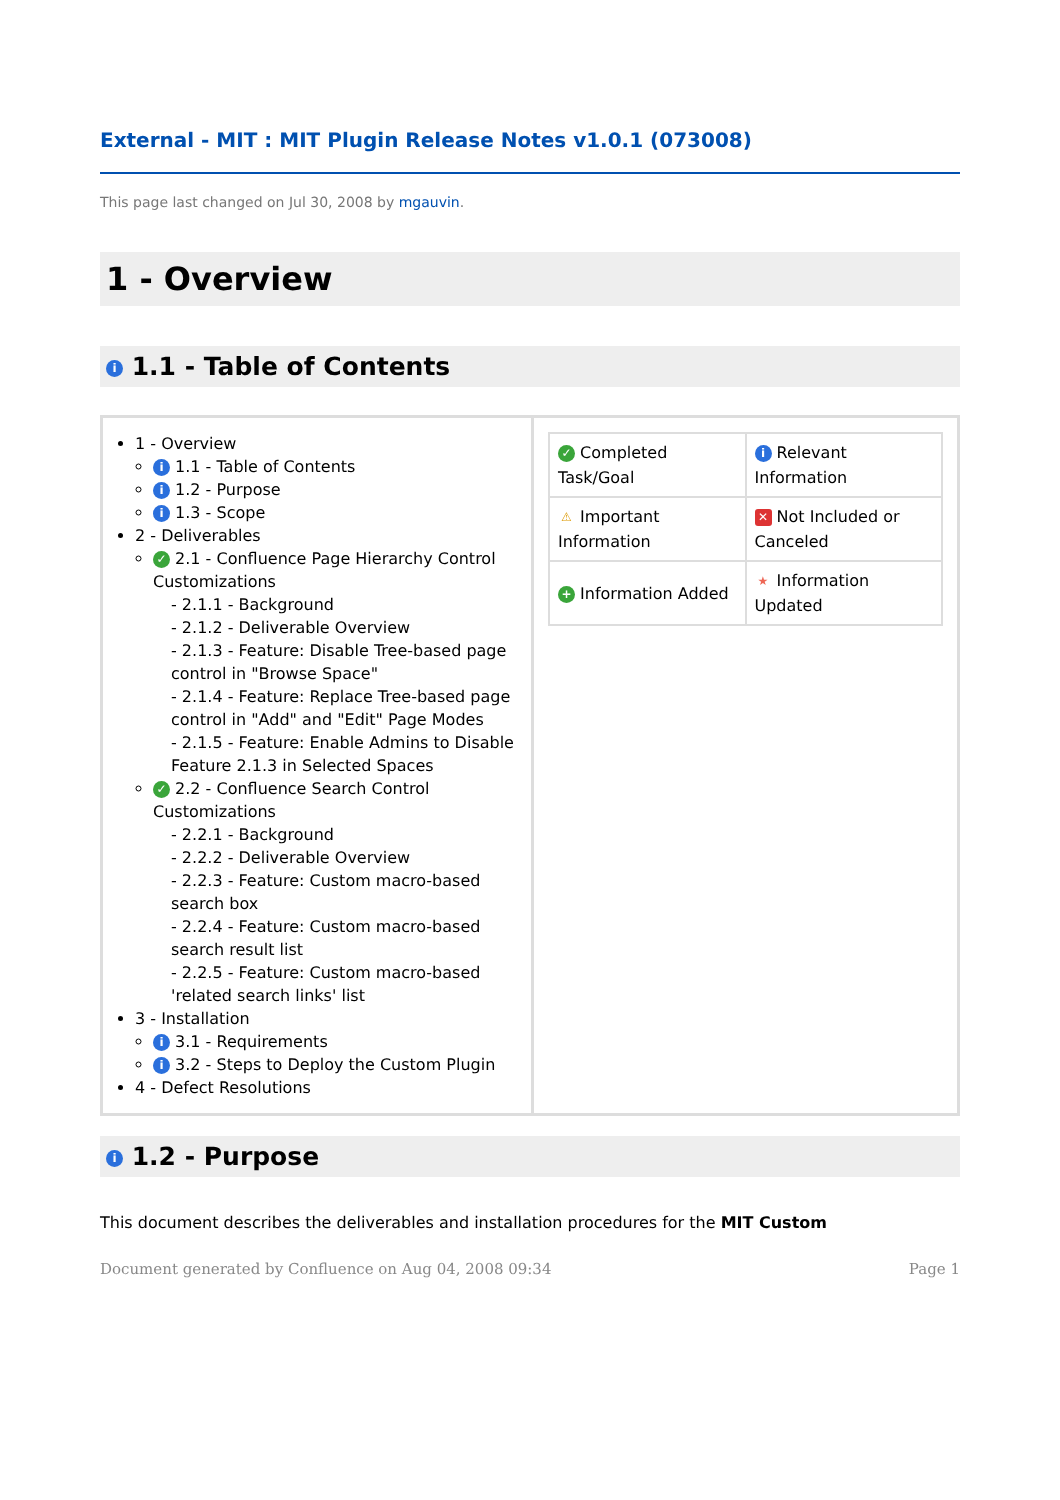External - MIT : MIT Plugin Release Notes v1.0.1 (073008)
This page last changed on Jul 30, 2008 by mgauvin.
1 - Overview
i 1.1 - Table of Contents
| 1 - Overview i 1.1 - Table of Contents i 1.2 - Purpose i 1.3 - Scope 2 - Deliverables ✓ 2.1 - Confluence Page Hierarchy Control Customizations - 2.1.1 - Background - 2.1.2 - Deliverable Overview - 2.1.3 - Feature : Disable Tree-based page control in "Browse Space" - 2.1.4 - Feature : Replace Tree-based page control in "Add" and "Edit" Page Modes - 2.1.5 - Feature : Enable Admins to Disable Feature 2.1.3 in Selected Spaces ✓ 2.2 - Confluence Search Control Customizations - 2.2.1 - Background - 2.2.2 - Deliverable Overview - 2.2.3 - Feature : Custom macro-based search box - 2.2.4 - Feature : Custom macro-based search result list - 2.2.5 - Feature : Custom macro-based 'related search links' list 3 - Installation i 3.1 - Requirements i 3.2 - Steps to Deploy the Custom Plugin 4 - Defect Resolutions | / ✓ Completed Task/Goal / i Relevant Information / / ⚠ Important Information / ✕ Not Included or Canceled / / + Information Added / ★ Information Updated / |
i 1.2 - Purpose
This document describes the deliverables and installation procedures for the MIT Custom
Document generated by Confluence on Aug 04, 2008 09:34 Page 1